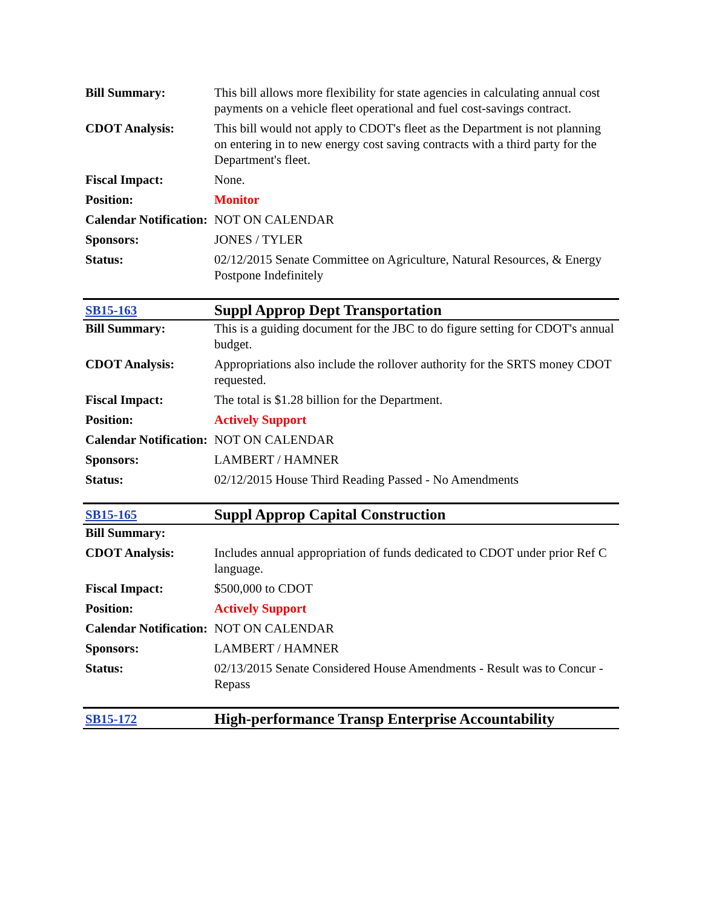| Bill Summary: | This bill allows more flexibility for state agencies in calculating annual cost payments on a vehicle fleet operational and fuel cost-savings contract. |
| CDOT Analysis: | This bill would not apply to CDOT's fleet as the Department is not planning on entering in to new energy cost saving contracts with a third party for the Department's fleet. |
| Fiscal Impact: | None. |
| Position: | Monitor |
| Calendar Notification: | NOT ON CALENDAR |
| Sponsors: | JONES / TYLER |
| Status: | 02/12/2015 Senate Committee on Agriculture, Natural Resources, & Energy Postpone Indefinitely |
| SB15-163 | Suppl Approp Dept Transportation |
| Bill Summary: | This is a guiding document for the JBC to do figure setting for CDOT's annual budget. |
| CDOT Analysis: | Appropriations also include the rollover authority for the SRTS money CDOT requested. |
| Fiscal Impact: | The total is $1.28 billion for the Department. |
| Position: | Actively Support |
| Calendar Notification: | NOT ON CALENDAR |
| Sponsors: | LAMBERT / HAMNER |
| Status: | 02/12/2015 House Third Reading Passed - No Amendments |
| SB15-165 | Suppl Approp Capital Construction |
| Bill Summary: | |
| CDOT Analysis: | Includes annual appropriation of funds dedicated to CDOT under prior Ref C language. |
| Fiscal Impact: | $500,000 to CDOT |
| Position: | Actively Support |
| Calendar Notification: | NOT ON CALENDAR |
| Sponsors: | LAMBERT / HAMNER |
| Status: | 02/13/2015 Senate Considered House Amendments - Result was to Concur - Repass |
| SB15-172 | High-performance Transp Enterprise Accountability |